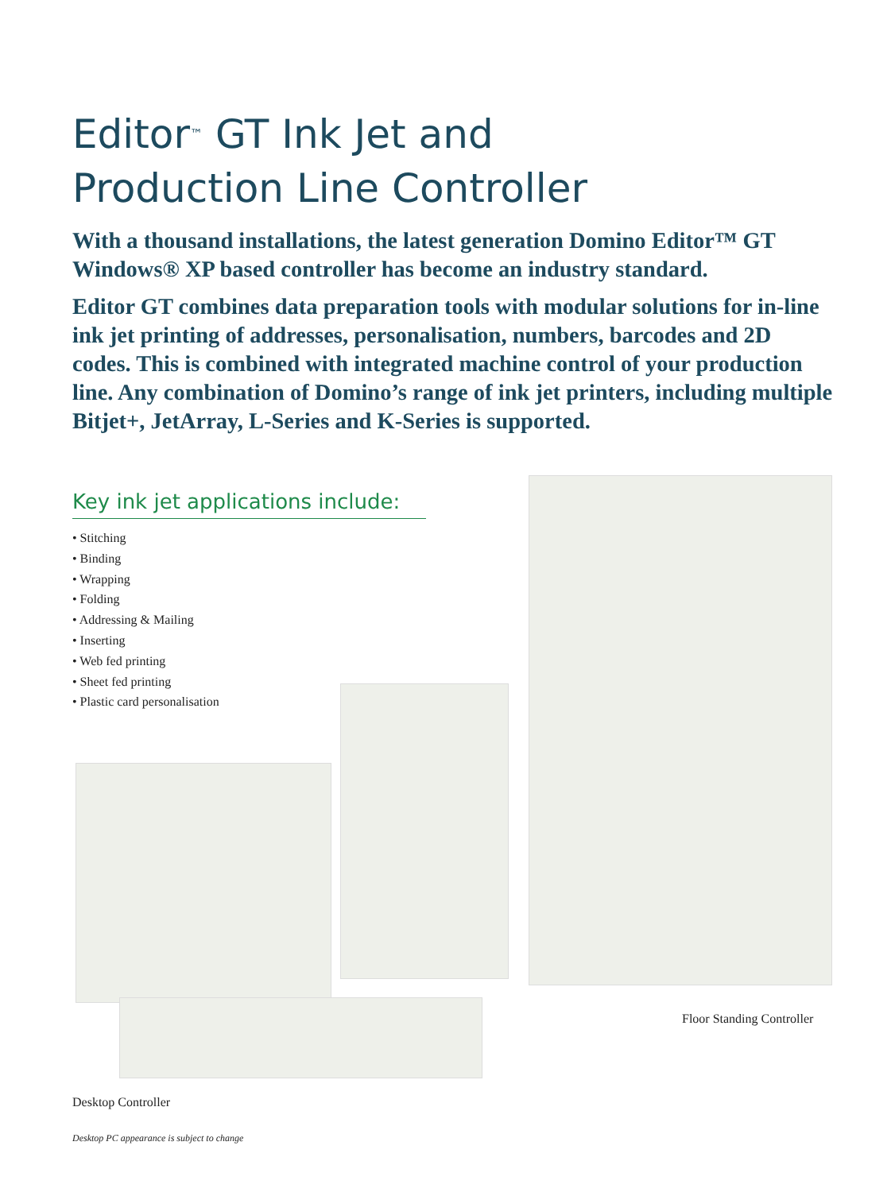Editor<sup>™</sup> GT Ink Jet and
Production Line Controller
With a thousand installations, the latest generation Domino Editor™ GT Windows® XP based controller has become an industry standard.
Editor GT combines data preparation tools with modular solutions for in-line ink jet printing of addresses, personalisation, numbers, barcodes and 2D codes. This is combined with integrated machine control of your production line. Any combination of Domino’s range of ink jet printers, including multiple Bitjet+, JetArray, L-Series and K-Series is supported.
Key ink jet applications include:
• Stitching
• Binding
• Wrapping
• Folding
• Addressing & Mailing
• Inserting
• Web fed printing
• Sheet fed printing
• Plastic card personalisation
Floor Standing Controller
Desktop Controller
Desktop PC appearance is subject to change